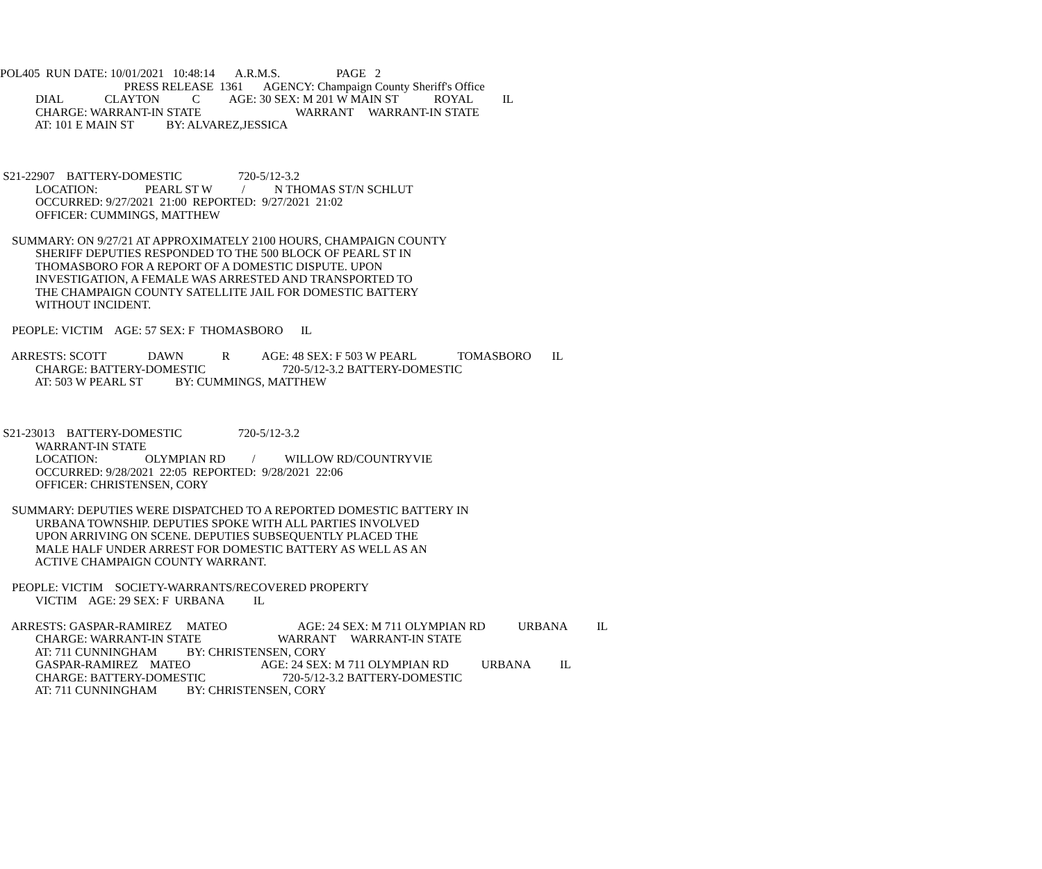POL405 RUN DATE: 10/01/2021 10:48:14 A.R.M.S. PAGE 2
PRESS RELEASE 1361 AGENCY: Champaign County Sheriff's Office
DIAL CLAYTON C AGE: 30 SEX: M 201 W MAIN ST ROYAL IL
CHARGE: WARRANT-IN STATE WARRANT WARRANT-IN STATE
AT: 101 E MAIN ST BY: ALVAREZ,JESSICA
S21-22907 BATTERY-DOMESTIC 720-5/12-3.2
LOCATION: PEARL ST W / N THOMAS ST/N SCHLUT
OCCURRED: 9/27/2021 21:00 REPORTED: 9/27/2021 21:02
OFFICER: CUMMINGS, MATTHEW
SUMMARY: ON 9/27/21 AT APPROXIMATELY 2100 HOURS, CHAMPAIGN COUNTY
SHERIFF DEPUTIES RESPONDED TO THE 500 BLOCK OF PEARL ST IN
THOMASBORO FOR A REPORT OF A DOMESTIC DISPUTE. UPON
INVESTIGATION, A FEMALE WAS ARRESTED AND TRANSPORTED TO
THE CHAMPAIGN COUNTY SATELLITE JAIL FOR DOMESTIC BATTERY
WITHOUT INCIDENT.
PEOPLE: VICTIM AGE: 57 SEX: F THOMASBORO IL
ARRESTS: SCOTT DAWN R AGE: 48 SEX: F 503 W PEARL TOMASBORO IL
CHARGE: BATTERY-DOMESTIC 720-5/12-3.2 BATTERY-DOMESTIC
AT: 503 W PEARL ST BY: CUMMINGS, MATTHEW
S21-23013 BATTERY-DOMESTIC 720-5/12-3.2
WARRANT-IN STATE
LOCATION: OLYMPIAN RD / WILLOW RD/COUNTRYVIE
OCCURRED: 9/28/2021 22:05 REPORTED: 9/28/2021 22:06
OFFICER: CHRISTENSEN, CORY
SUMMARY: DEPUTIES WERE DISPATCHED TO A REPORTED DOMESTIC BATTERY IN
URBANA TOWNSHIP. DEPUTIES SPOKE WITH ALL PARTIES INVOLVED
UPON ARRIVING ON SCENE. DEPUTIES SUBSEQUENTLY PLACED THE
MALE HALF UNDER ARREST FOR DOMESTIC BATTERY AS WELL AS AN
ACTIVE CHAMPAIGN COUNTY WARRANT.
PEOPLE: VICTIM SOCIETY-WARRANTS/RECOVERED PROPERTY
VICTIM AGE: 29 SEX: F URBANA IL
ARRESTS: GASPAR-RAMIREZ MATEO AGE: 24 SEX: M 711 OLYMPIAN RD URBANA IL
CHARGE: WARRANT-IN STATE WARRANT WARRANT-IN STATE
AT: 711 CUNNINGHAM BY: CHRISTENSEN, CORY
GASPAR-RAMIREZ MATEO AGE: 24 SEX: M 711 OLYMPIAN RD URBANA IL
CHARGE: BATTERY-DOMESTIC 720-5/12-3.2 BATTERY-DOMESTIC
AT: 711 CUNNINGHAM BY: CHRISTENSEN, CORY